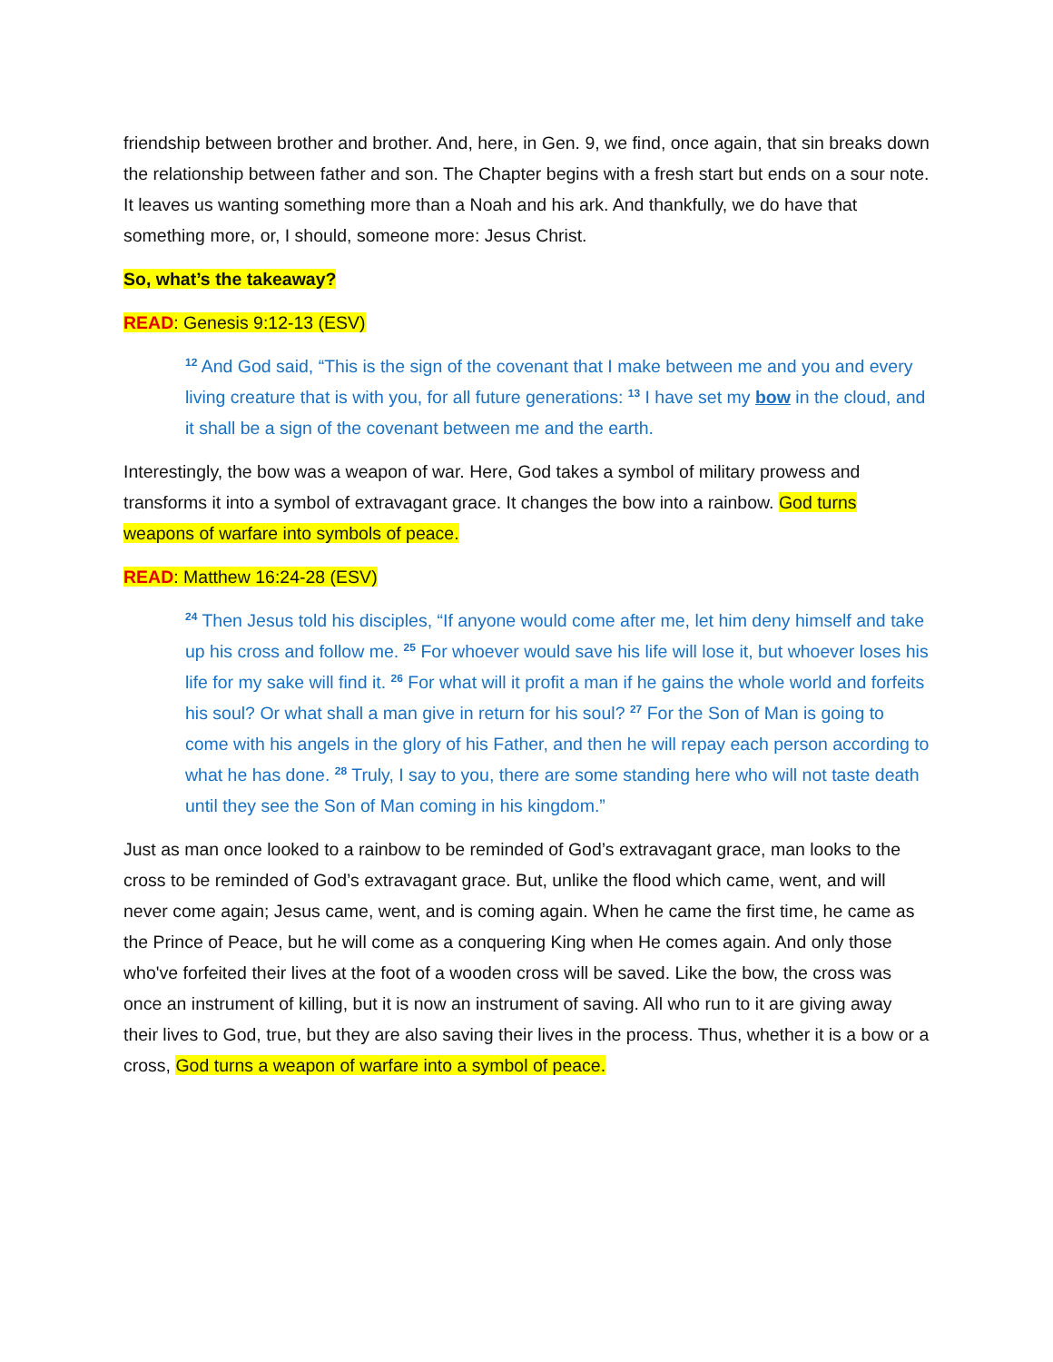friendship between brother and brother. And, here, in Gen. 9, we find, once again, that sin breaks down the relationship between father and son. The Chapter begins with a fresh start but ends on a sour note. It leaves us wanting something more than a Noah and his ark. And thankfully, we do have that something more, or, I should, someone more: Jesus Christ.
So, what’s the takeaway?
READ: Genesis 9:12-13 (ESV)
<sup>12</sup> And God said, “This is the sign of the covenant that I make between me and you and every living creature that is with you, for all future generations: <sup>13</sup> I have set my bow in the cloud, and it shall be a sign of the covenant between me and the earth.
Interestingly, the bow was a weapon of war. Here, God takes a symbol of military prowess and transforms it into a symbol of extravagant grace. It changes the bow into a rainbow. God turns weapons of warfare into symbols of peace.
READ: Matthew 16:24-28 (ESV)
<sup>24</sup> Then Jesus told his disciples, “If anyone would come after me, let him deny himself and take up his cross and follow me. <sup>25</sup> For whoever would save his life will lose it, but whoever loses his life for my sake will find it. <sup>26</sup> For what will it profit a man if he gains the whole world and forfeits his soul? Or what shall a man give in return for his soul? <sup>27</sup> For the Son of Man is going to come with his angels in the glory of his Father, and then he will repay each person according to what he has done. <sup>28</sup> Truly, I say to you, there are some standing here who will not taste death until they see the Son of Man coming in his kingdom.”
Just as man once looked to a rainbow to be reminded of God’s extravagant grace, man looks to the cross to be reminded of God’s extravagant grace. But, unlike the flood which came, went, and will never come again; Jesus came, went, and is coming again. When he came the first time, he came as the Prince of Peace, but he will come as a conquering King when He comes again. And only those who've forfeited their lives at the foot of a wooden cross will be saved. Like the bow, the cross was once an instrument of killing, but it is now an instrument of saving. All who run to it are giving away their lives to God, true, but they are also saving their lives in the process. Thus, whether it is a bow or a cross, God turns a weapon of warfare into a symbol of peace.